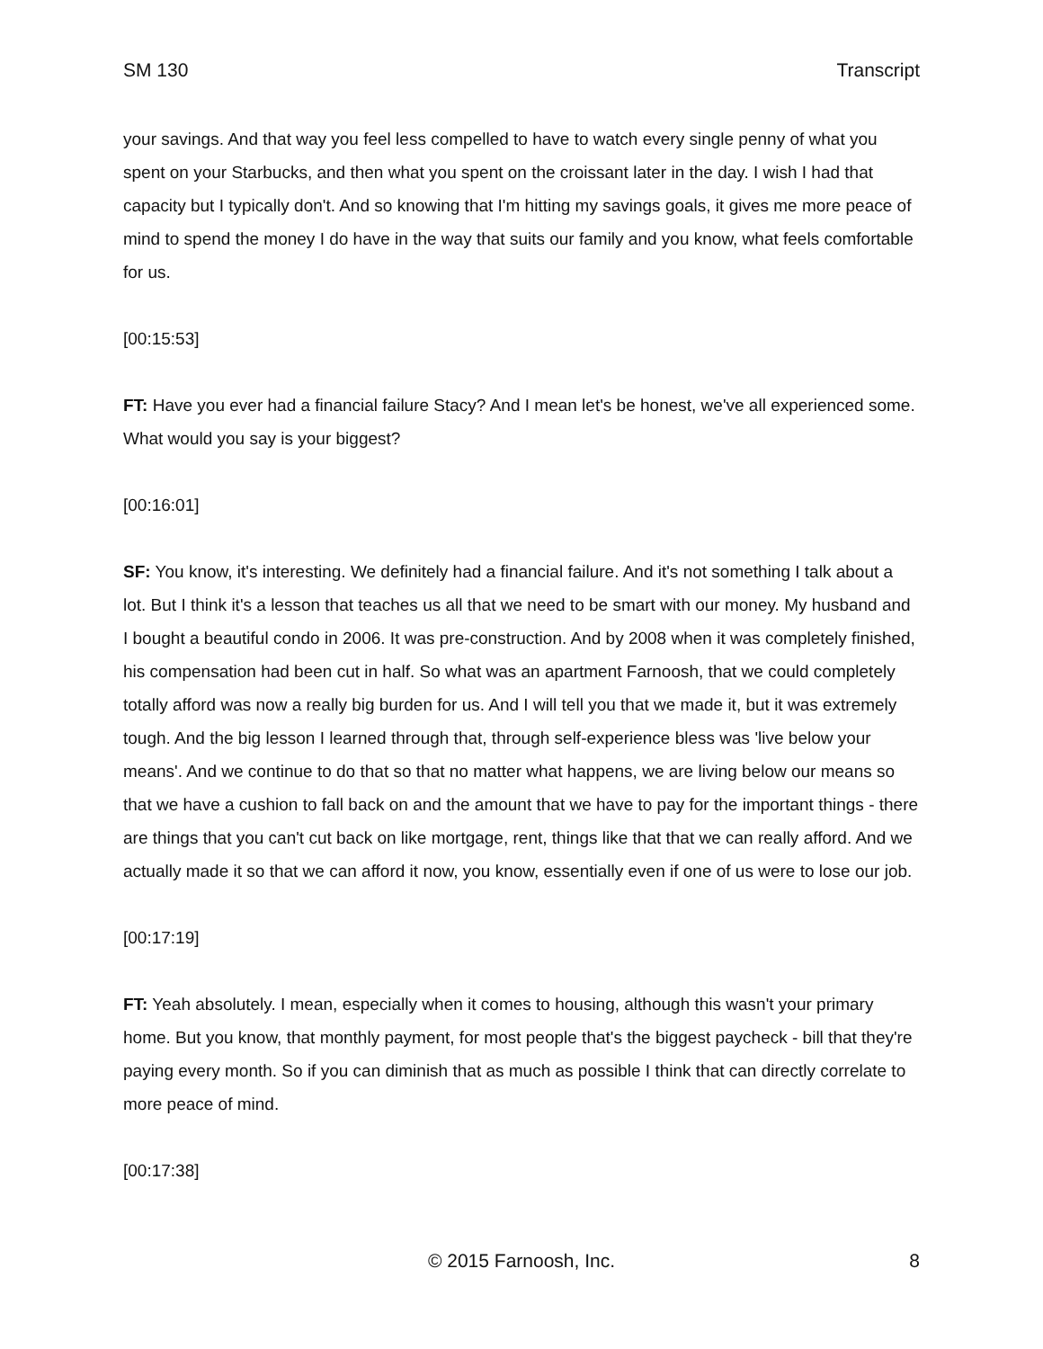SM 130 Transcript
your savings. And that way you feel less compelled to have to watch every single penny of what you spent on your Starbucks, and then what you spent on the croissant later in the day. I wish I had that capacity but I typically don't. And so knowing that I'm hitting my savings goals, it gives me more peace of mind to spend the money I do have in the way that suits our family and you know, what feels comfortable for us.
[00:15:53]
FT: Have you ever had a financial failure Stacy? And I mean let's be honest, we've all experienced some. What would you say is your biggest?
[00:16:01]
SF: You know, it's interesting. We definitely had a financial failure. And it's not something I talk about a lot. But I think it's a lesson that teaches us all that we need to be smart with our money. My husband and I bought a beautiful condo in 2006. It was pre-construction. And by 2008 when it was completely finished, his compensation had been cut in half. So what was an apartment Farnoosh, that we could completely totally afford was now a really big burden for us. And I will tell you that we made it, but it was extremely tough. And the big lesson I learned through that, through self-experience bless was 'live below your means'. And we continue to do that so that no matter what happens, we are living below our means so that we have a cushion to fall back on and the amount that we have to pay for the important things - there are things that you can't cut back on like mortgage, rent, things like that that we can really afford. And we actually made it so that we can afford it now, you know, essentially even if one of us were to lose our job.
[00:17:19]
FT: Yeah absolutely. I mean, especially when it comes to housing, although this wasn't your primary home. But you know, that monthly payment, for most people that's the biggest paycheck - bill that they're paying every month. So if you can diminish that as much as possible I think that can directly correlate to more peace of mind.
[00:17:38]
© 2015 Farnoosh, Inc. 8